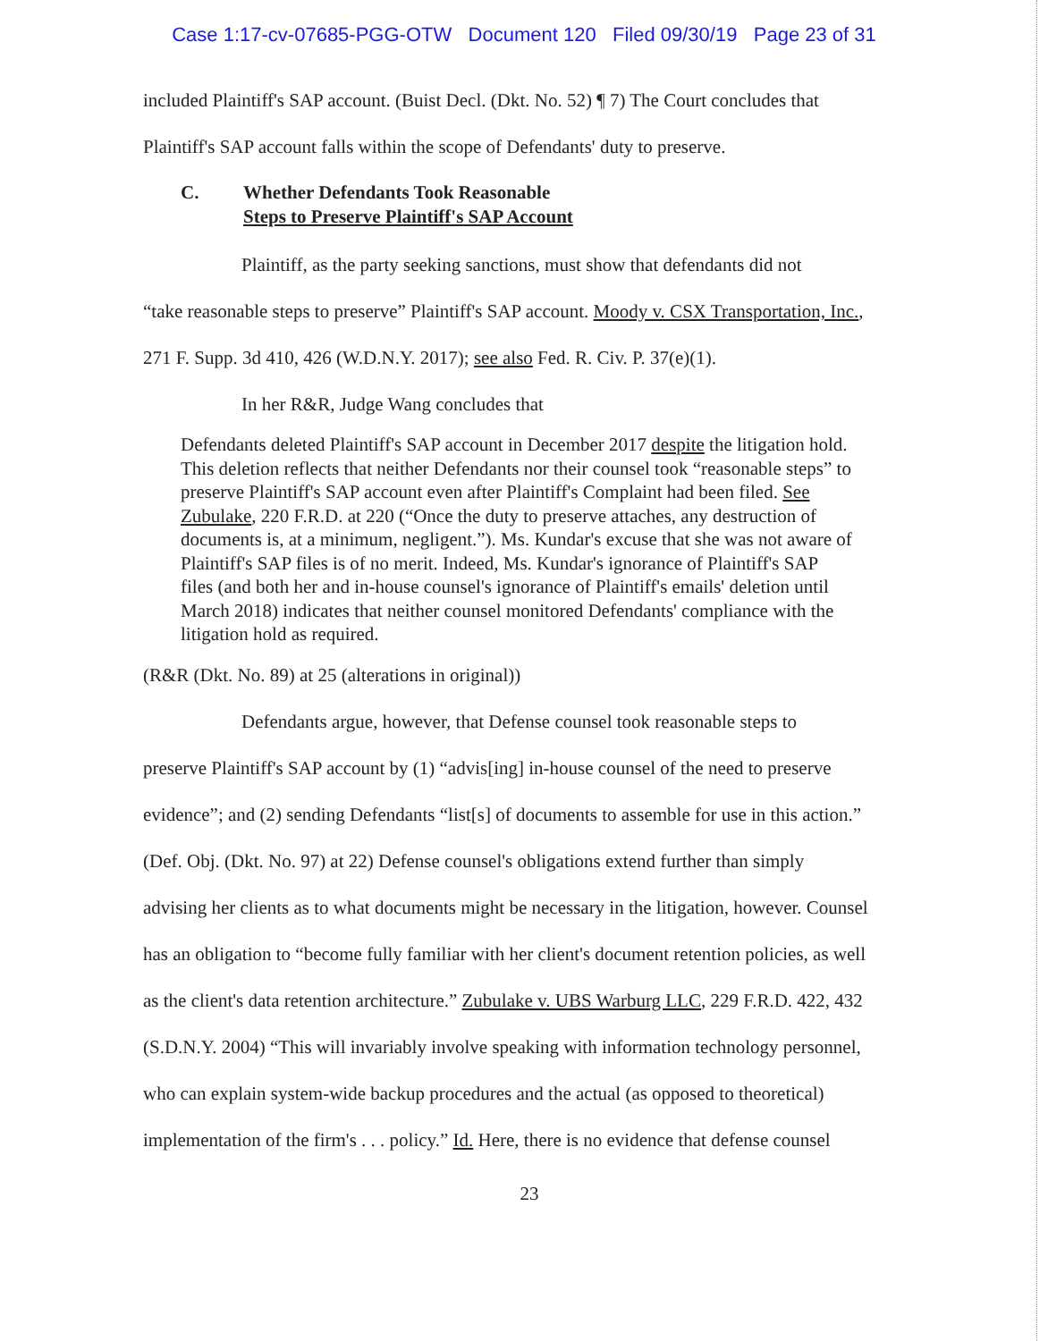Case 1:17-cv-07685-PGG-OTW Document 120 Filed 09/30/19 Page 23 of 31
included Plaintiff's SAP account. (Buist Decl. (Dkt. No. 52) ¶ 7) The Court concludes that
Plaintiff's SAP account falls within the scope of Defendants' duty to preserve.
C. Whether Defendants Took Reasonable
Steps to Preserve Plaintiff's SAP Account
Plaintiff, as the party seeking sanctions, must show that defendants did not
“take reasonable steps to preserve” Plaintiff's SAP account. Moody v. CSX Transportation, Inc.,
271 F. Supp. 3d 410, 426 (W.D.N.Y. 2017); see also Fed. R. Civ. P. 37(e)(1).
In her R&R, Judge Wang concludes that
Defendants deleted Plaintiff's SAP account in December 2017 despite the litigation hold. This deletion reflects that neither Defendants nor their counsel took “reasonable steps” to preserve Plaintiff's SAP account even after Plaintiff's Complaint had been filed. See Zubulake, 220 F.R.D. at 220 (“Once the duty to preserve attaches, any destruction of documents is, at a minimum, negligent.”). Ms. Kundar's excuse that she was not aware of Plaintiff's SAP files is of no merit. Indeed, Ms. Kundar's ignorance of Plaintiff's SAP files (and both her and in-house counsel's ignorance of Plaintiff's emails' deletion until March 2018) indicates that neither counsel monitored Defendants' compliance with the litigation hold as required.
(R&R (Dkt. No. 89) at 25 (alterations in original))
Defendants argue, however, that Defense counsel took reasonable steps to
preserve Plaintiff's SAP account by (1) “advis[ing] in-house counsel of the need to preserve
evidence”; and (2) sending Defendants “list[s] of documents to assemble for use in this action.”
(Def. Obj. (Dkt. No. 97) at 22) Defense counsel's obligations extend further than simply
advising her clients as to what documents might be necessary in the litigation, however. Counsel
has an obligation to “become fully familiar with her client's document retention policies, as well
as the client's data retention architecture.” Zubulake v. UBS Warburg LLC, 229 F.R.D. 422, 432
(S.D.N.Y. 2004) “This will invariably involve speaking with information technology personnel,
who can explain system-wide backup procedures and the actual (as opposed to theoretical)
implementation of the firm's . . . policy.” Id. Here, there is no evidence that defense counsel
23